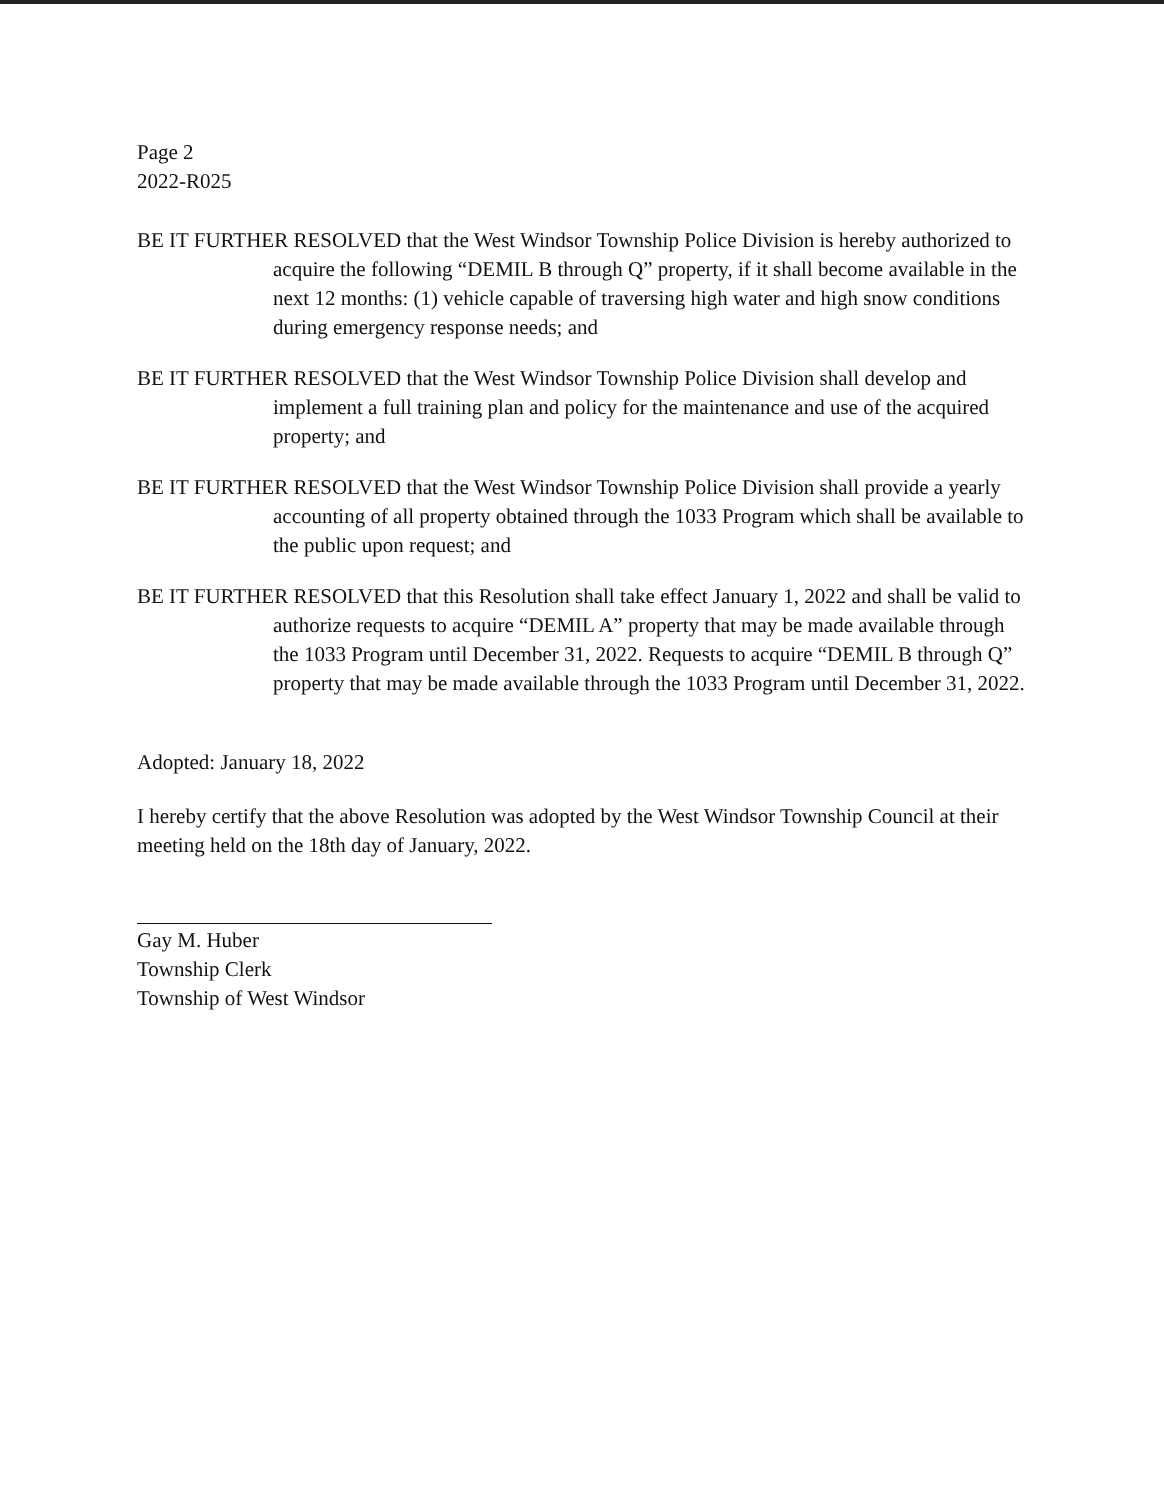Page 2
2022-R025
BE IT FURTHER RESOLVED that the West Windsor Township Police Division is hereby authorized to acquire the following “DEMIL B through Q” property, if it shall become available in the next 12 months: (1) vehicle capable of traversing high water and high snow conditions during emergency response needs; and
BE IT FURTHER RESOLVED that the West Windsor Township Police Division shall develop and implement a full training plan and policy for the maintenance and use of the acquired property; and
BE IT FURTHER RESOLVED that the West Windsor Township Police Division shall provide a yearly accounting of all property obtained through the 1033 Program which shall be available to the public upon request; and
BE IT FURTHER RESOLVED that this Resolution shall take effect January 1, 2022 and shall be valid to authorize requests to acquire “DEMIL A” property that may be made available through the 1033 Program until December 31, 2022. Requests to acquire “DEMIL B through Q” property that may be made available through the 1033 Program until December 31, 2022.
Adopted: January 18, 2022
I hereby certify that the above Resolution was adopted by the West Windsor Township Council at their meeting held on the 18th day of January, 2022.
Gay M. Huber
Township Clerk
Township of West Windsor